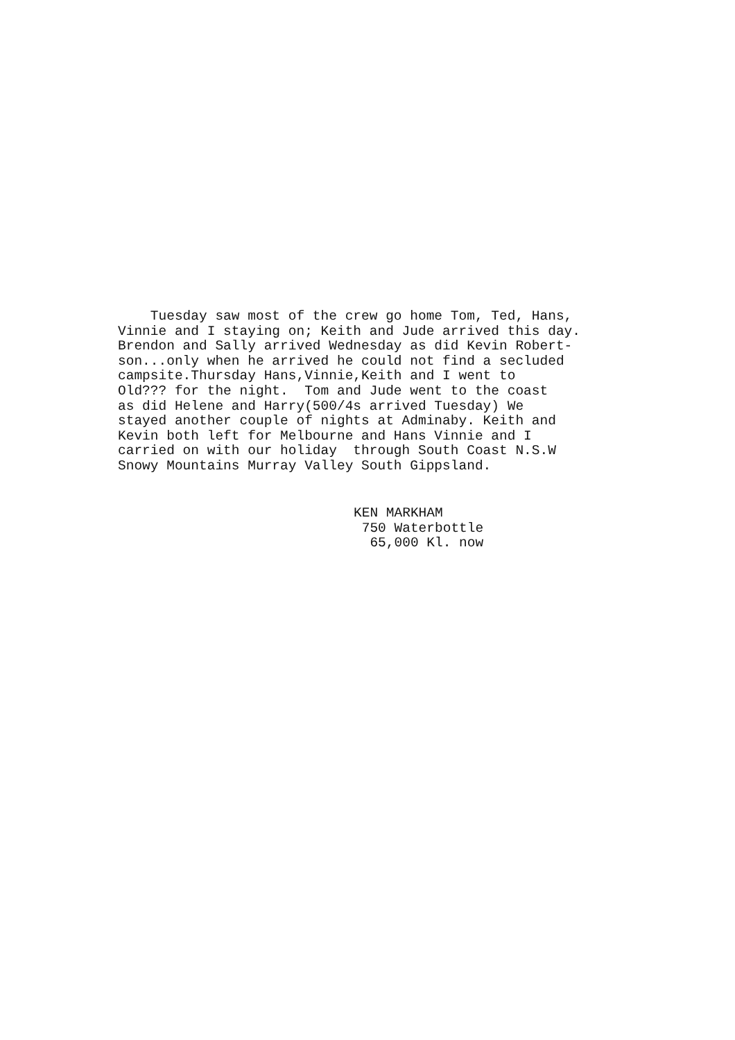Tuesday saw most of the crew go home Tom, Ted, Hans, Vinnie and I staying on; Keith and Jude arrived this day. Brendon and Sally arrived Wednesday as did Kevin Robert- son...only when he arrived he could not find a secluded campsite.Thursday Hans,Vinnie,Keith and I went to Old??? for the night. Tom and Jude went to the coast as did Helene and Harry(500/4s arrived Tuesday) We stayed another couple of nights at Adminaby. Keith and Kevin both left for Melbourne and Hans Vinnie and I carried on with our holiday through South Coast N.S.W Snowy Mountains Murray Valley South Gippsland.
KEN MARKHAM 750 Waterbottle 65,000 Kl. now